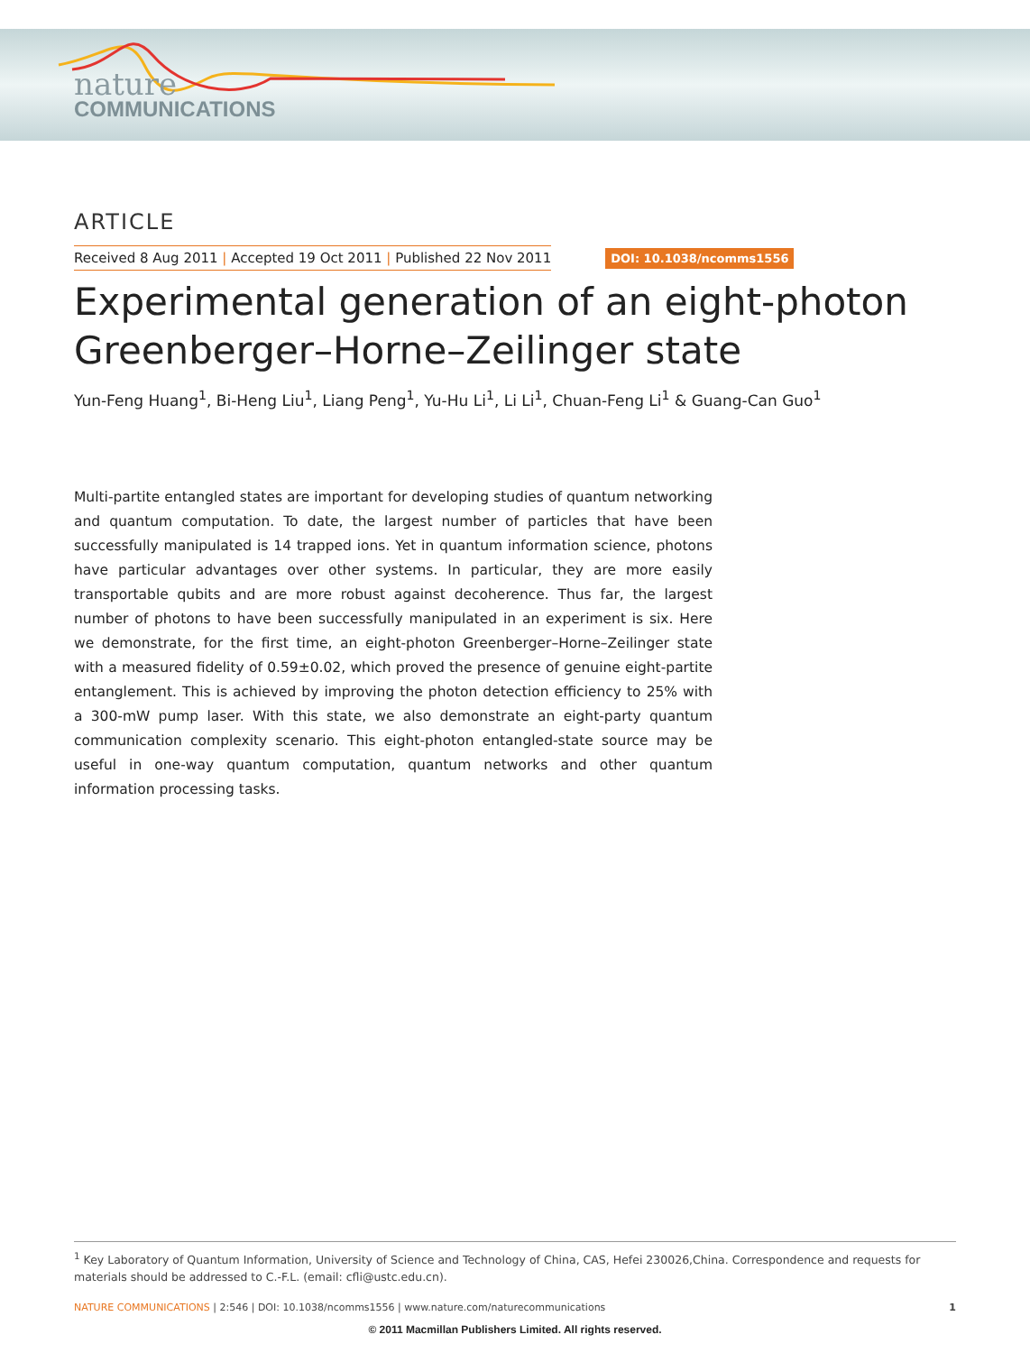nature
COMMUNICATIONS
ARTICLE
Received 8 Aug 2011 | Accepted 19 Oct 2011 | Published 22 Nov 2011
DOI: 10.1038/ncomms1556
Experimental generation of an eight-photon Greenberger–Horne–Zeilinger state
Yun-Feng Huang<sup>1</sup>, Bi-Heng Liu<sup>1</sup>, Liang Peng<sup>1</sup>, Yu-Hu Li<sup>1</sup>, Li Li<sup>1</sup>, Chuan-Feng Li<sup>1</sup> & Guang-Can Guo<sup>1</sup>
Multi-partite entangled states are important for developing studies of quantum networking and quantum computation. To date, the largest number of particles that have been successfully manipulated is 14 trapped ions. Yet in quantum information science, photons have particular advantages over other systems. In particular, they are more easily transportable qubits and are more robust against decoherence. Thus far, the largest number of photons to have been successfully manipulated in an experiment is six. Here we demonstrate, for the first time, an eight-photon Greenberger–Horne–Zeilinger state with a measured fidelity of 0.59±0.02, which proved the presence of genuine eight-partite entanglement. This is achieved by improving the photon detection efficiency to 25% with a 300-mW pump laser. With this state, we also demonstrate an eight-party quantum communication complexity scenario. This eight-photon entangled-state source may be useful in one-way quantum computation, quantum networks and other quantum information processing tasks.
<sup>1</sup> Key Laboratory of Quantum Information, University of Science and Technology of China, CAS, Hefei 230026,China. Correspondence and requests for materials should be addressed to C.-F.L. (email: cfli@ustc.edu.cn).
NATURE COMMUNICATIONS | 2:546 | DOI: 10.1038/ncomms1556 | www.nature.com/naturecommunications
1
© 2011 Macmillan Publishers Limited. All rights reserved.